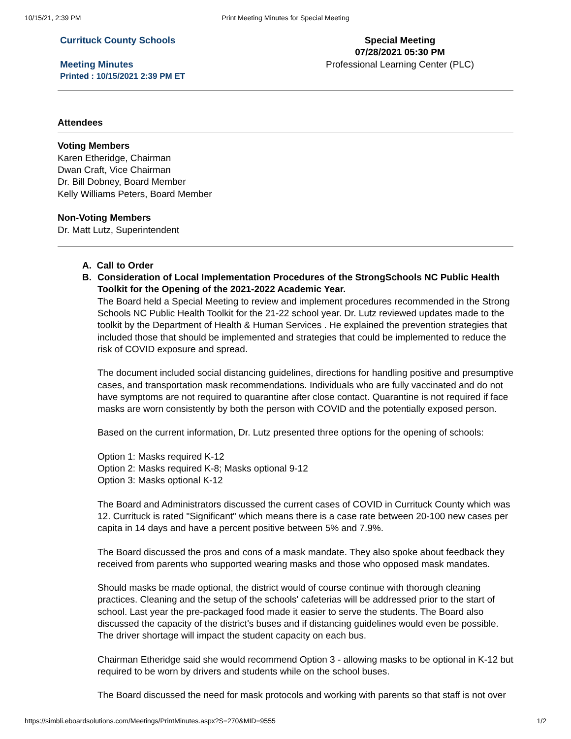10/15/21, 2:39 PM Print Meeting Minutes for Special Meeting
Currituck County Schools
Meeting Minutes
Printed : 10/15/2021 2:39 PM ET
Special Meeting
07/28/2021 05:30 PM
Professional Learning Center (PLC)
Attendees
Voting Members
Karen Etheridge, Chairman
Dwan Craft, Vice Chairman
Dr. Bill Dobney, Board Member
Kelly Williams Peters, Board Member
Non-Voting Members
Dr. Matt Lutz, Superintendent
A. Call to Order
B. Consideration of Local Implementation Procedures of the StrongSchools NC Public Health Toolkit for the Opening of the 2021-2022 Academic Year.
The Board held a Special Meeting to review and implement procedures recommended in the Strong Schools NC Public Health Toolkit for the 21-22 school year. Dr. Lutz reviewed updates made to the toolkit by the Department of Health & Human Services . He explained the prevention strategies that included those that should be implemented and strategies that could be implemented to reduce the risk of COVID exposure and spread.
The document included social distancing guidelines, directions for handling positive and presumptive cases, and transportation mask recommendations. Individuals who are fully vaccinated and do not have symptoms are not required to quarantine after close contact. Quarantine is not required if face masks are worn consistently by both the person with COVID and the potentially exposed person.
Based on the current information, Dr. Lutz presented three options for the opening of schools:
Option 1: Masks required K-12
Option 2: Masks required K-8; Masks optional 9-12
Option 3: Masks optional K-12
The Board and Administrators discussed the current cases of COVID in Currituck County which was 12. Currituck is rated "Significant" which means there is a case rate between 20-100 new cases per capita in 14 days and have a percent positive between 5% and 7.9%.
The Board discussed the pros and cons of a mask mandate. They also spoke about feedback they received from parents who supported wearing masks and those who opposed mask mandates.
Should masks be made optional, the district would of course continue with thorough cleaning practices. Cleaning and the setup of the schools' cafeterias will be addressed prior to the start of school. Last year the pre-packaged food made it easier to serve the students. The Board also discussed the capacity of the district's buses and if distancing guidelines would even be possible. The driver shortage will impact the student capacity on each bus.
Chairman Etheridge said she would recommend Option 3 - allowing masks to be optional in K-12 but required to be worn by drivers and students while on the school buses.
The Board discussed the need for mask protocols and working with parents so that staff is not over
https://simbli.eboardsolutions.com/Meetings/PrintMinutes.aspx?S=270&MID=9555 1/2